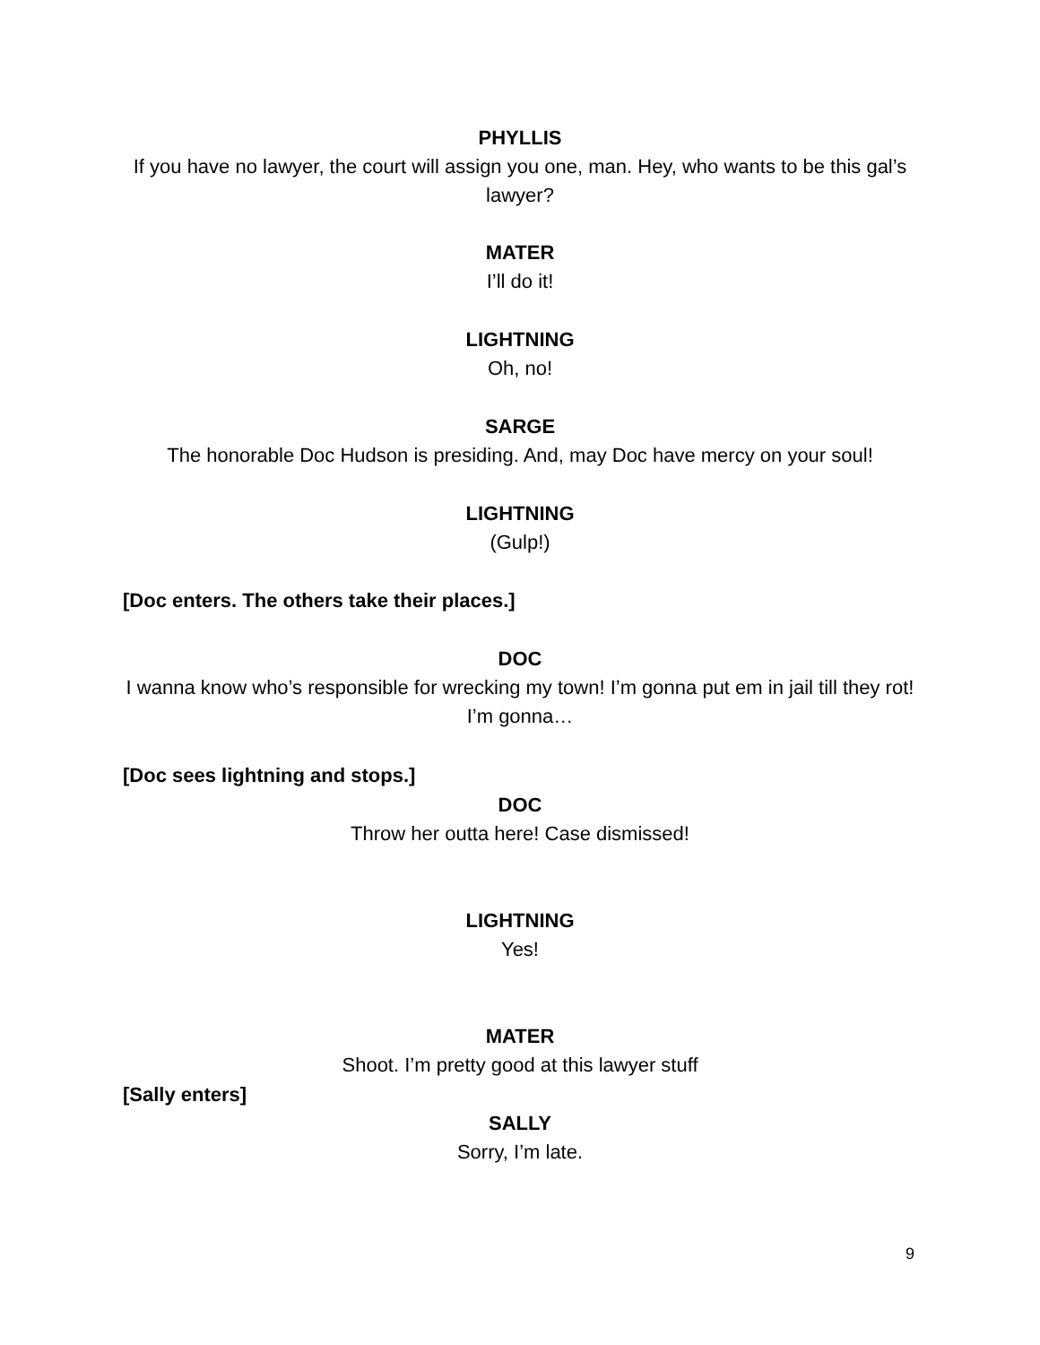PHYLLIS
If you have no lawyer, the court will assign you one, man. Hey, who wants to be this gal’s lawyer?
MATER
I’ll do it!
LIGHTNING
Oh, no!
SARGE
The honorable Doc Hudson is presiding. And, may Doc have mercy on your soul!
LIGHTNING
(Gulp!)
[Doc enters. The others take their places.]
DOC
I wanna know who’s responsible for wrecking my town! I’m gonna put em in jail till they rot! I’m gonna…
[Doc sees lightning and stops.]
DOC
Throw her outta here! Case dismissed!
LIGHTNING
Yes!
MATER
Shoot. I’m pretty good at this lawyer stuff
[Sally enters]
SALLY
Sorry, I’m late.
9